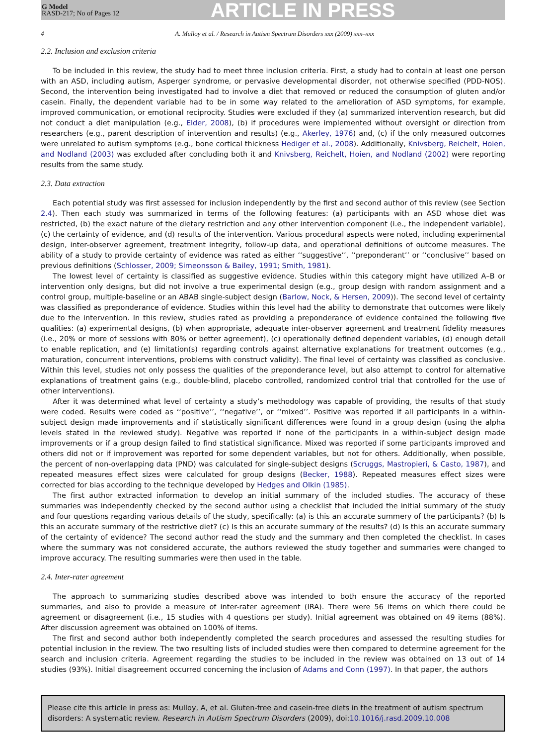G Model
RASD-217; No of Pages 12
ARTICLE IN PRESS
4 A. Mulloy et al. / Research in Autism Spectrum Disorders xxx (2009) xxx–xxx
2.2. Inclusion and exclusion criteria
To be included in this review, the study had to meet three inclusion criteria. First, a study had to contain at least one person with an ASD, including autism, Asperger syndrome, or pervasive developmental disorder, not otherwise specified (PDD-NOS). Second, the intervention being investigated had to involve a diet that removed or reduced the consumption of gluten and/or casein. Finally, the dependent variable had to be in some way related to the amelioration of ASD symptoms, for example, improved communication, or emotional reciprocity. Studies were excluded if they (a) summarized intervention research, but did not conduct a diet manipulation (e.g., Elder, 2008), (b) if procedures were implemented without oversight or direction from researchers (e.g., parent description of intervention and results) (e.g., Akerley, 1976) and, (c) if the only measured outcomes were unrelated to autism symptoms (e.g., bone cortical thickness Hediger et al., 2008). Additionally, Knivsberg, Reichelt, Hoien, and Nodland (2003) was excluded after concluding both it and Knivsberg, Reichelt, Hoien, and Nodland (2002) were reporting results from the same study.
2.3. Data extraction
Each potential study was first assessed for inclusion independently by the first and second author of this review (see Section 2.4). Then each study was summarized in terms of the following features: (a) participants with an ASD whose diet was restricted, (b) the exact nature of the dietary restriction and any other intervention component (i.e., the independent variable), (c) the certainty of evidence, and (d) results of the intervention. Various procedural aspects were noted, including experimental design, inter-observer agreement, treatment integrity, follow-up data, and operational definitions of outcome measures. The ability of a study to provide certainty of evidence was rated as either ‘‘suggestive’’, ‘‘preponderant’’ or ‘‘conclusive’’ based on previous definitions (Schlosser, 2009; Simeonsson & Bailey, 1991; Smith, 1981).
The lowest level of certainty is classified as suggestive evidence. Studies within this category might have utilized A–B or intervention only designs, but did not involve a true experimental design (e.g., group design with random assignment and a control group, multiple-baseline or an ABAB single-subject design (Barlow, Nock, & Hersen, 2009)). The second level of certainty was classified as preponderance of evidence. Studies within this level had the ability to demonstrate that outcomes were likely due to the intervention. In this review, studies rated as providing a preponderance of evidence contained the following five qualities: (a) experimental designs, (b) when appropriate, adequate inter-observer agreement and treatment fidelity measures (i.e., 20% or more of sessions with 80% or better agreement), (c) operationally defined dependent variables, (d) enough detail to enable replication, and (e) limitation(s) regarding controls against alternative explanations for treatment outcomes (e.g., maturation, concurrent interventions, problems with construct validity). The final level of certainty was classified as conclusive. Within this level, studies not only possess the qualities of the preponderance level, but also attempt to control for alternative explanations of treatment gains (e.g., double-blind, placebo controlled, randomized control trial that controlled for the use of other interventions).
After it was determined what level of certainty a study’s methodology was capable of providing, the results of that study were coded. Results were coded as ‘‘positive’’, ‘‘negative’’, or ‘‘mixed’’. Positive was reported if all participants in a within-subject design made improvements and if statistically significant differences were found in a group design (using the alpha levels stated in the reviewed study). Negative was reported if none of the participants in a within-subject design made improvements or if a group design failed to find statistical significance. Mixed was reported if some participants improved and others did not or if improvement was reported for some dependent variables, but not for others. Additionally, when possible, the percent of non-overlapping data (PND) was calculated for single-subject designs (Scruggs, Mastropieri, & Casto, 1987), and repeated measures effect sizes were calculated for group designs (Becker, 1988). Repeated measures effect sizes were corrected for bias according to the technique developed by Hedges and Olkin (1985).
The first author extracted information to develop an initial summary of the included studies. The accuracy of these summaries was independently checked by the second author using a checklist that included the initial summary of the study and four questions regarding various details of the study, specifically: (a) is this an accurate summery of the participants? (b) Is this an accurate summary of the restrictive diet? (c) Is this an accurate summary of the results? (d) Is this an accurate summary of the certainty of evidence? The second author read the study and the summary and then completed the checklist. In cases where the summary was not considered accurate, the authors reviewed the study together and summaries were changed to improve accuracy. The resulting summaries were then used in the table.
2.4. Inter-rater agreement
The approach to summarizing studies described above was intended to both ensure the accuracy of the reported summaries, and also to provide a measure of inter-rater agreement (IRA). There were 56 items on which there could be agreement or disagreement (i.e., 15 studies with 4 questions per study). Initial agreement was obtained on 49 items (88%). After discussion agreement was obtained on 100% of items.
The first and second author both independently completed the search procedures and assessed the resulting studies for potential inclusion in the review. The two resulting lists of included studies were then compared to determine agreement for the search and inclusion criteria. Agreement regarding the studies to be included in the review was obtained on 13 out of 14 studies (93%). Initial disagreement occurred concerning the inclusion of Adams and Conn (1997). In that paper, the authors
Please cite this article in press as: Mulloy, A, et al. Gluten-free and casein-free diets in the treatment of autism spectrum disorders: A systematic review. Research in Autism Spectrum Disorders (2009), doi:10.1016/j.rasd.2009.10.008